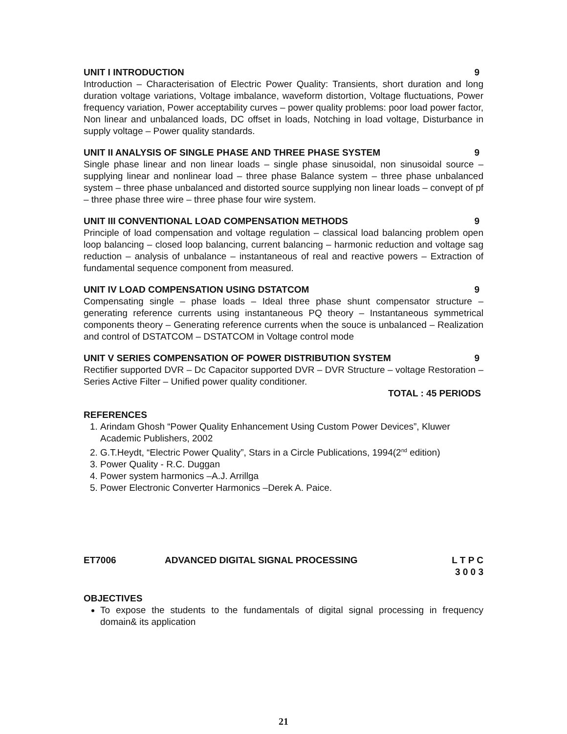UNIT I INTRODUCTION 9
Introduction – Characterisation of Electric Power Quality: Transients, short duration and long duration voltage variations, Voltage imbalance, waveform distortion, Voltage fluctuations, Power frequency variation, Power acceptability curves – power quality problems: poor load power factor, Non linear and unbalanced loads, DC offset in loads, Notching in load voltage, Disturbance in supply voltage – Power quality standards.
UNIT II ANALYSIS OF SINGLE PHASE AND THREE PHASE SYSTEM 9
Single phase linear and non linear loads – single phase sinusoidal, non sinusoidal source – supplying linear and nonlinear load – three phase Balance system – three phase unbalanced system – three phase unbalanced and distorted source supplying non linear loads – convept of pf – three phase three wire – three phase four wire system.
UNIT III CONVENTIONAL LOAD COMPENSATION METHODS 9
Principle of load compensation and voltage regulation – classical load balancing problem open loop balancing – closed loop balancing, current balancing – harmonic reduction and voltage sag reduction – analysis of unbalance – instantaneous of real and reactive powers – Extraction of fundamental sequence component from measured.
UNIT IV LOAD COMPENSATION USING DSTATCOM 9
Compensating single – phase loads – Ideal three phase shunt compensator structure – generating reference currents using instantaneous PQ theory – Instantaneous symmetrical components theory – Generating reference currents when the souce is unbalanced – Realization and control of DSTATCOM – DSTATCOM in Voltage control mode
UNIT V SERIES COMPENSATION OF POWER DISTRIBUTION SYSTEM 9
Rectifier supported DVR – Dc Capacitor supported DVR – DVR Structure – voltage Restoration – Series Active Filter – Unified power quality conditioner.
TOTAL : 45 PERIODS
REFERENCES
1. Arindam Ghosh “Power Quality Enhancement Using Custom Power Devices”, Kluwer Academic Publishers, 2002
2. G.T.Heydt, “Electric Power Quality”, Stars in a Circle Publications, 1994(2<sup>nd</sup> edition)
3. Power Quality - R.C. Duggan
4. Power system harmonics –A.J. Arrillga
5. Power Electronic Converter Harmonics –Derek A. Paice.
ET7006 ADVANCED DIGITAL SIGNAL PROCESSING L T P C
3 0 0 3
OBJECTIVES
To expose the students to the fundamentals of digital signal processing in frequency domain& its application
21